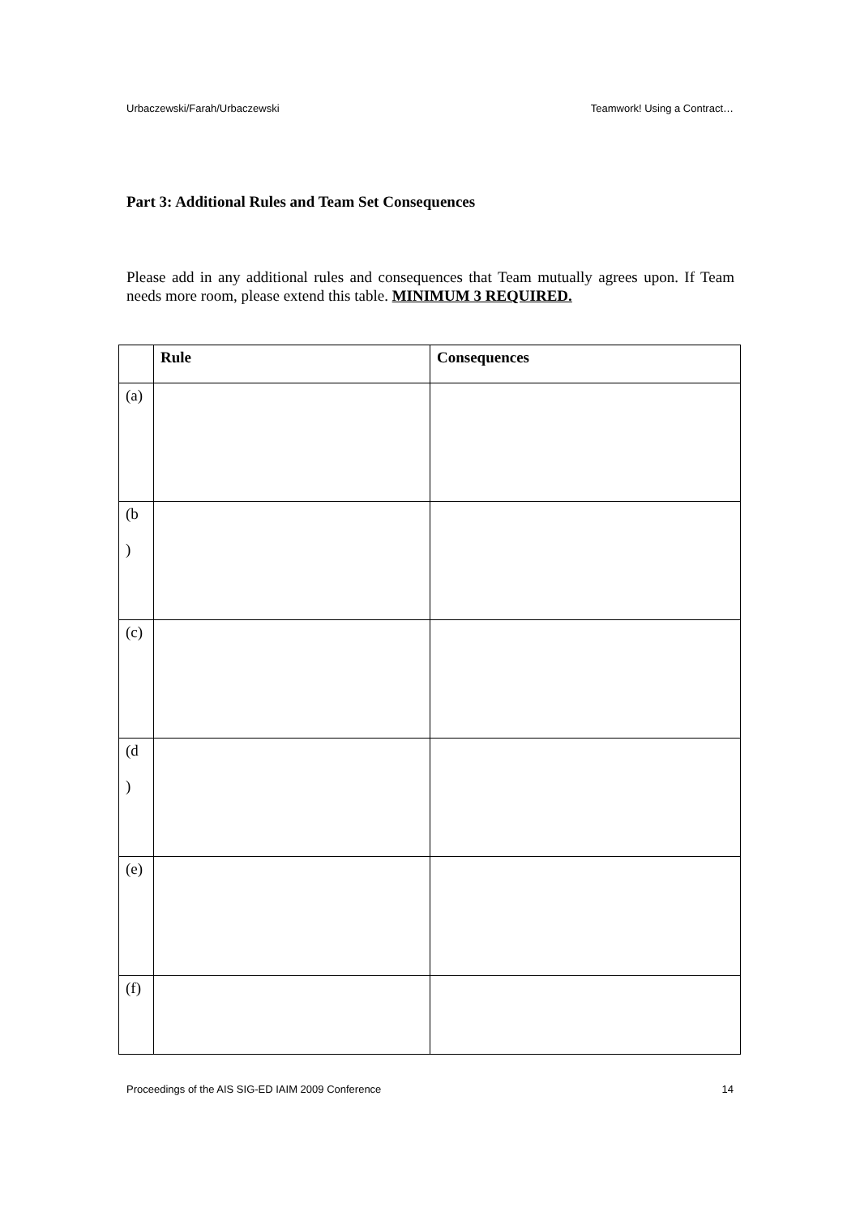Urbaczewski/Farah/Urbaczewski Teamwork! Using a Contract…
Part 3: Additional Rules and Team Set Consequences
Please add in any additional rules and consequences that Team mutually agrees upon. If Team needs more room, please extend this table. MINIMUM 3 REQUIRED.
| | Rule | Consequences |
| --- | --- | --- |
| (a) | | |
| (b ) | | |
| (c) | | |
| (d ) | | |
| (e) | | |
| (f) | | |
Proceedings of the AIS SIG-ED IAIM 2009 Conference 14